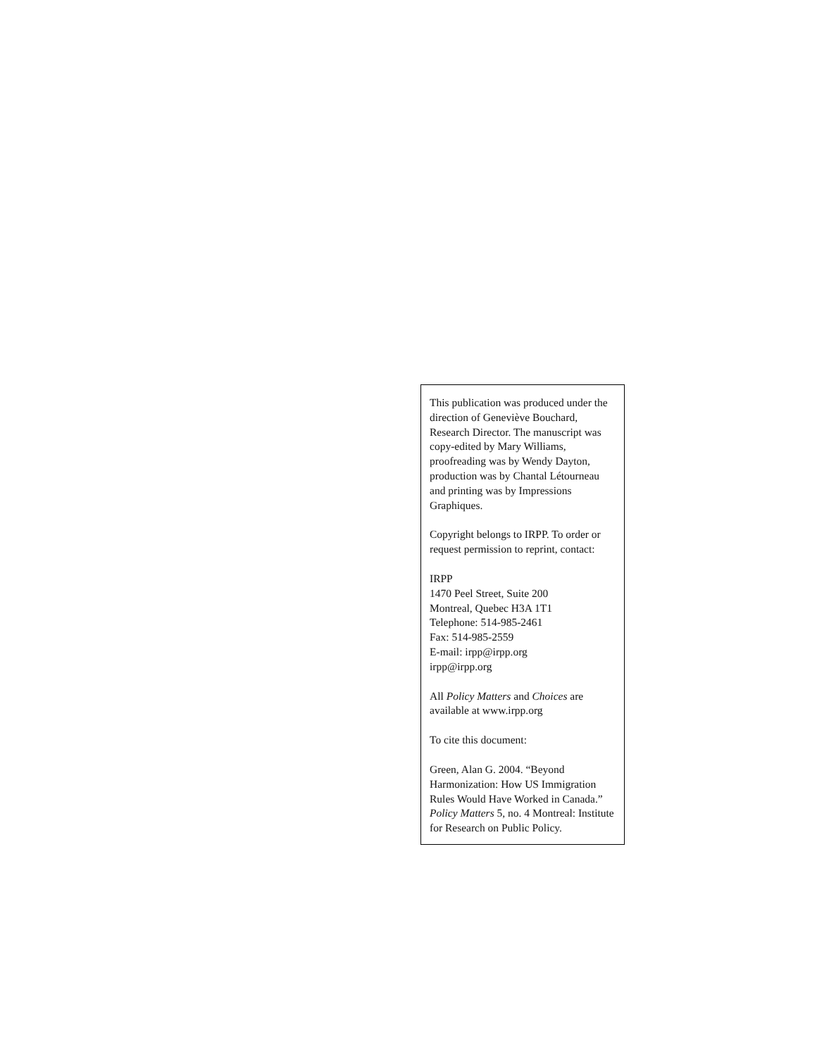This publication was produced under the direction of Geneviève Bouchard, Research Director. The manuscript was copy-edited by Mary Williams, proofreading was by Wendy Dayton, production was by Chantal Létourneau and printing was by Impressions Graphiques.
Copyright belongs to IRPP. To order or request permission to reprint, contact:
IRPP
1470 Peel Street, Suite 200
Montreal, Quebec H3A 1T1
Telephone: 514-985-2461
Fax: 514-985-2559
E-mail: irpp@irpp.org
irpp@irpp.org
All Policy Matters and Choices are available at www.irpp.org
To cite this document:
Green, Alan G. 2004. “Beyond Harmonization: How US Immigration Rules Would Have Worked in Canada.” Policy Matters 5, no. 4 Montreal: Institute for Research on Public Policy.